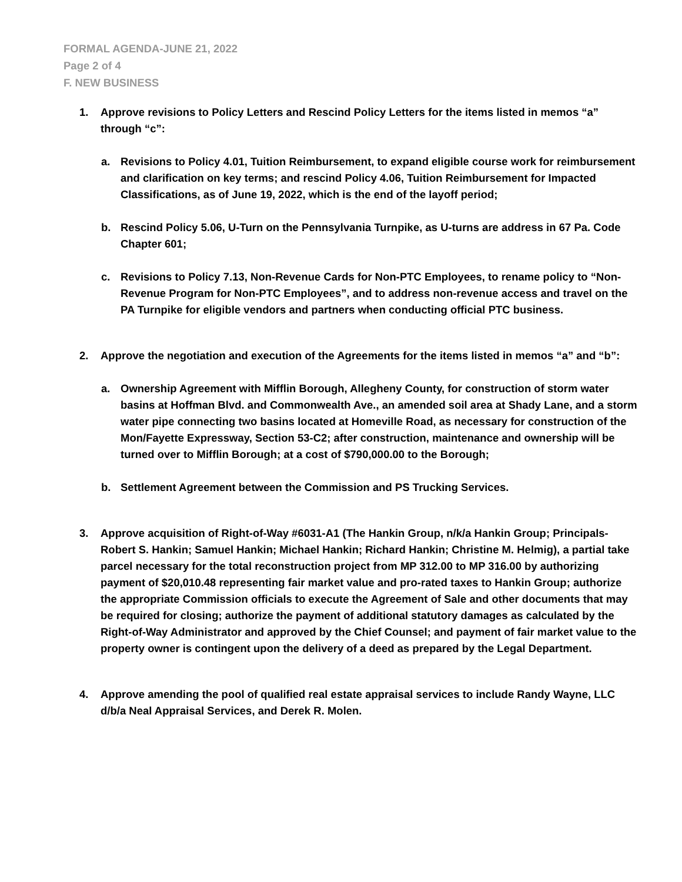FORMAL AGENDA-JUNE 21, 2022
Page 2 of 4
F. NEW BUSINESS
1. Approve revisions to Policy Letters and Rescind Policy Letters for the items listed in memos “a” through “c”:
a. Revisions to Policy 4.01, Tuition Reimbursement, to expand eligible course work for reimbursement and clarification on key terms; and rescind Policy 4.06, Tuition Reimbursement for Impacted Classifications, as of June 19, 2022, which is the end of the layoff period;
b. Rescind Policy 5.06, U-Turn on the Pennsylvania Turnpike, as U-turns are address in 67 Pa. Code Chapter 601;
c. Revisions to Policy 7.13, Non-Revenue Cards for Non-PTC Employees, to rename policy to “Non-Revenue Program for Non-PTC Employees”, and to address non-revenue access and travel on the PA Turnpike for eligible vendors and partners when conducting official PTC business.
2. Approve the negotiation and execution of the Agreements for the items listed in memos “a” and “b”:
a. Ownership Agreement with Mifflin Borough, Allegheny County, for construction of storm water basins at Hoffman Blvd. and Commonwealth Ave., an amended soil area at Shady Lane, and a storm water pipe connecting two basins located at Homeville Road, as necessary for construction of the Mon/Fayette Expressway, Section 53-C2; after construction, maintenance and ownership will be turned over to Mifflin Borough; at a cost of $790,000.00 to the Borough;
b. Settlement Agreement between the Commission and PS Trucking Services.
3. Approve acquisition of Right-of-Way #6031-A1 (The Hankin Group, n/k/a Hankin Group; Principals-Robert S. Hankin; Samuel Hankin; Michael Hankin; Richard Hankin; Christine M. Helmig), a partial take parcel necessary for the total reconstruction project from MP 312.00 to MP 316.00 by authorizing payment of $20,010.48 representing fair market value and pro-rated taxes to Hankin Group; authorize the appropriate Commission officials to execute the Agreement of Sale and other documents that may be required for closing; authorize the payment of additional statutory damages as calculated by the Right-of-Way Administrator and approved by the Chief Counsel; and payment of fair market value to the property owner is contingent upon the delivery of a deed as prepared by the Legal Department.
4. Approve amending the pool of qualified real estate appraisal services to include Randy Wayne, LLC d/b/a Neal Appraisal Services, and Derek R. Molen.